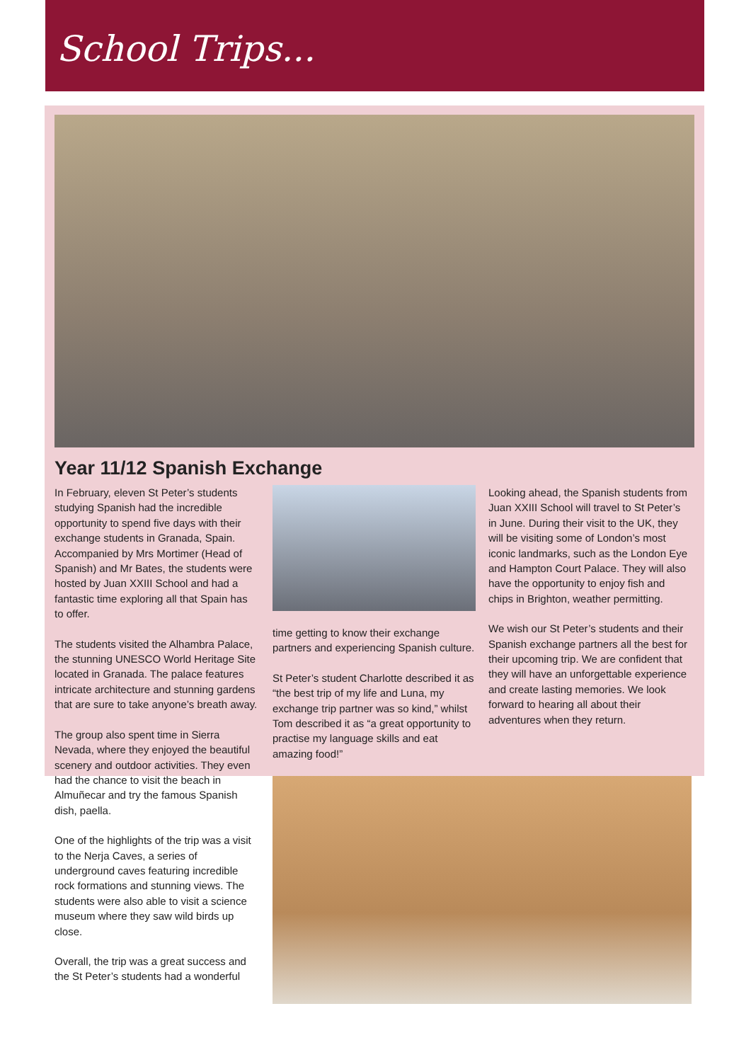School Trips...
Year 11/12 Spanish Exchange
In February, eleven St Peter’s students studying Spanish had the incredible opportunity to spend five days with their exchange students in Granada, Spain. Accompanied by Mrs Mortimer (Head of Spanish) and Mr Bates, the students were hosted by Juan XXIII School and had a fantastic time exploring all that Spain has to offer.
The students visited the Alhambra Palace, the stunning UNESCO World Heritage Site located in Granada. The palace features intricate architecture and stunning gardens that are sure to take anyone’s breath away.
The group also spent time in Sierra Nevada, where they enjoyed the beautiful scenery and outdoor activities. They even had the chance to visit the beach in Almuñecar and try the famous Spanish dish, paella.
One of the highlights of the trip was a visit to the Nerja Caves, a series of underground caves featuring incredible rock formations and stunning views. The students were also able to visit a science museum where they saw wild birds up close.
Overall, the trip was a great success and the St Peter’s students had a wonderful
time getting to know their exchange partners and experiencing Spanish culture.
St Peter’s student Charlotte described it as “the best trip of my life and Luna, my exchange trip partner was so kind,” whilst Tom described it as “a great opportunity to practise my language skills and eat amazing food!”
Looking ahead, the Spanish students from Juan XXIII School will travel to St Peter’s in June. During their visit to the UK, they will be visiting some of London’s most iconic landmarks, such as the London Eye and Hampton Court Palace. They will also have the opportunity to enjoy fish and chips in Brighton, weather permitting.
We wish our St Peter’s students and their Spanish exchange partners all the best for their upcoming trip. We are confident that they will have an unforgettable experience and create lasting memories. We look forward to hearing all about their adventures when they return.